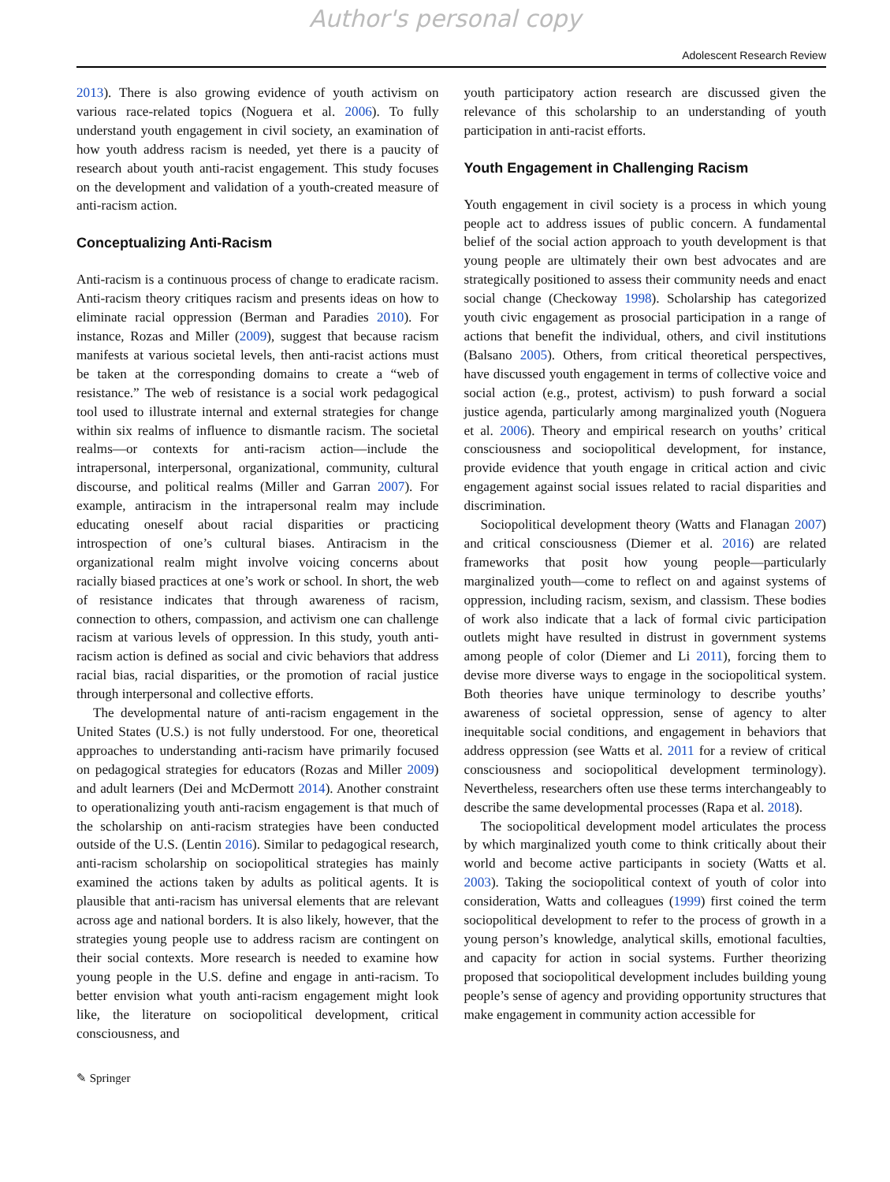Author's personal copy
Adolescent Research Review
2013). There is also growing evidence of youth activism on various race-related topics (Noguera et al. 2006). To fully understand youth engagement in civil society, an examination of how youth address racism is needed, yet there is a paucity of research about youth anti-racist engagement. This study focuses on the development and validation of a youth-created measure of anti-racism action.
Conceptualizing Anti-Racism
Anti-racism is a continuous process of change to eradicate racism. Anti-racism theory critiques racism and presents ideas on how to eliminate racial oppression (Berman and Paradies 2010). For instance, Rozas and Miller (2009), suggest that because racism manifests at various societal levels, then anti-racist actions must be taken at the corresponding domains to create a “web of resistance.” The web of resistance is a social work pedagogical tool used to illustrate internal and external strategies for change within six realms of influence to dismantle racism. The societal realms—or contexts for anti-racism action—include the intrapersonal, interpersonal, organizational, community, cultural discourse, and political realms (Miller and Garran 2007). For example, antiracism in the intrapersonal realm may include educating oneself about racial disparities or practicing introspection of one’s cultural biases. Antiracism in the organizational realm might involve voicing concerns about racially biased practices at one’s work or school. In short, the web of resistance indicates that through awareness of racism, connection to others, compassion, and activism one can challenge racism at various levels of oppression. In this study, youth anti-racism action is defined as social and civic behaviors that address racial bias, racial disparities, or the promotion of racial justice through interpersonal and collective efforts.
The developmental nature of anti-racism engagement in the United States (U.S.) is not fully understood. For one, theoretical approaches to understanding anti-racism have primarily focused on pedagogical strategies for educators (Rozas and Miller 2009) and adult learners (Dei and McDermott 2014). Another constraint to operationalizing youth anti-racism engagement is that much of the scholarship on anti-racism strategies have been conducted outside of the U.S. (Lentin 2016). Similar to pedagogical research, anti-racism scholarship on sociopolitical strategies has mainly examined the actions taken by adults as political agents. It is plausible that anti-racism has universal elements that are relevant across age and national borders. It is also likely, however, that the strategies young people use to address racism are contingent on their social contexts. More research is needed to examine how young people in the U.S. define and engage in anti-racism. To better envision what youth anti-racism engagement might look like, the literature on sociopolitical development, critical consciousness, and
youth participatory action research are discussed given the relevance of this scholarship to an understanding of youth participation in anti-racist efforts.
Youth Engagement in Challenging Racism
Youth engagement in civil society is a process in which young people act to address issues of public concern. A fundamental belief of the social action approach to youth development is that young people are ultimately their own best advocates and are strategically positioned to assess their community needs and enact social change (Checkoway 1998). Scholarship has categorized youth civic engagement as prosocial participation in a range of actions that benefit the individual, others, and civil institutions (Balsano 2005). Others, from critical theoretical perspectives, have discussed youth engagement in terms of collective voice and social action (e.g., protest, activism) to push forward a social justice agenda, particularly among marginalized youth (Noguera et al. 2006). Theory and empirical research on youths’ critical consciousness and sociopolitical development, for instance, provide evidence that youth engage in critical action and civic engagement against social issues related to racial disparities and discrimination.
Sociopolitical development theory (Watts and Flanagan 2007) and critical consciousness (Diemer et al. 2016) are related frameworks that posit how young people—particularly marginalized youth—come to reflect on and against systems of oppression, including racism, sexism, and classism. These bodies of work also indicate that a lack of formal civic participation outlets might have resulted in distrust in government systems among people of color (Diemer and Li 2011), forcing them to devise more diverse ways to engage in the sociopolitical system. Both theories have unique terminology to describe youths’ awareness of societal oppression, sense of agency to alter inequitable social conditions, and engagement in behaviors that address oppression (see Watts et al. 2011 for a review of critical consciousness and sociopolitical development terminology). Nevertheless, researchers often use these terms interchangeably to describe the same developmental processes (Rapa et al. 2018).
The sociopolitical development model articulates the process by which marginalized youth come to think critically about their world and become active participants in society (Watts et al. 2003). Taking the sociopolitical context of youth of color into consideration, Watts and colleagues (1999) first coined the term sociopolitical development to refer to the process of growth in a young person’s knowledge, analytical skills, emotional faculties, and capacity for action in social systems. Further theorizing proposed that sociopolitical development includes building young people’s sense of agency and providing opportunity structures that make engagement in community action accessible for
✎ Springer